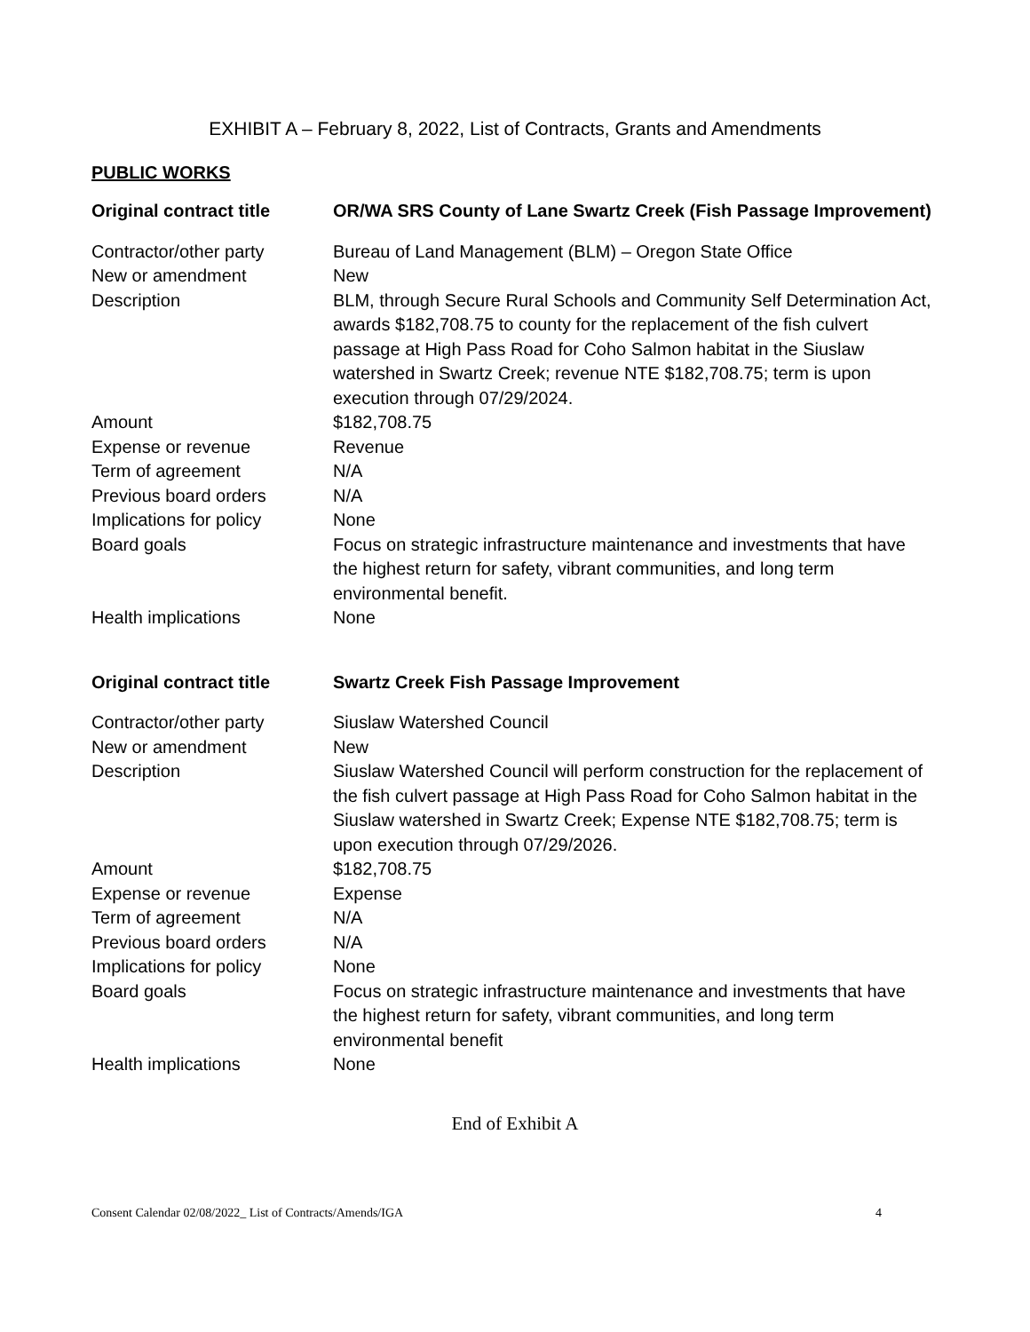EXHIBIT A – February 8, 2022, List of Contracts, Grants and Amendments
PUBLIC WORKS
| Original contract title | OR/WA SRS County of Lane Swartz Creek (Fish Passage Improvement) |
| Contractor/other party | Bureau of Land Management (BLM) – Oregon State Office |
| New or amendment | New |
| Description | BLM, through Secure Rural Schools and Community Self Determination Act, awards $182,708.75 to county for the replacement of the fish culvert passage at High Pass Road for Coho Salmon habitat in the Siuslaw watershed in Swartz Creek; revenue NTE $182,708.75; term is upon execution through 07/29/2024. |
| Amount | $182,708.75 |
| Expense or revenue | Revenue |
| Term of agreement | N/A |
| Previous board orders | N/A |
| Implications for policy | None |
| Board goals | Focus on strategic infrastructure maintenance and investments that have the highest return for safety, vibrant communities, and long term environmental benefit. |
| Health implications | None |
| Original contract title | Swartz Creek Fish Passage Improvement |
| Contractor/other party | Siuslaw Watershed Council |
| New or amendment | New |
| Description | Siuslaw Watershed Council will perform construction for the replacement of the fish culvert passage at High Pass Road for Coho Salmon habitat in the Siuslaw watershed in Swartz Creek; Expense NTE $182,708.75; term is upon execution through 07/29/2026. |
| Amount | $182,708.75 |
| Expense or revenue | Expense |
| Term of agreement | N/A |
| Previous board orders | N/A |
| Implications for policy | None |
| Board goals | Focus on strategic infrastructure maintenance and investments that have the highest return for safety, vibrant communities, and long term environmental benefit |
| Health implications | None |
End of Exhibit A
Consent Calendar 02/08/2022_ List of Contracts/Amends/IGA 4